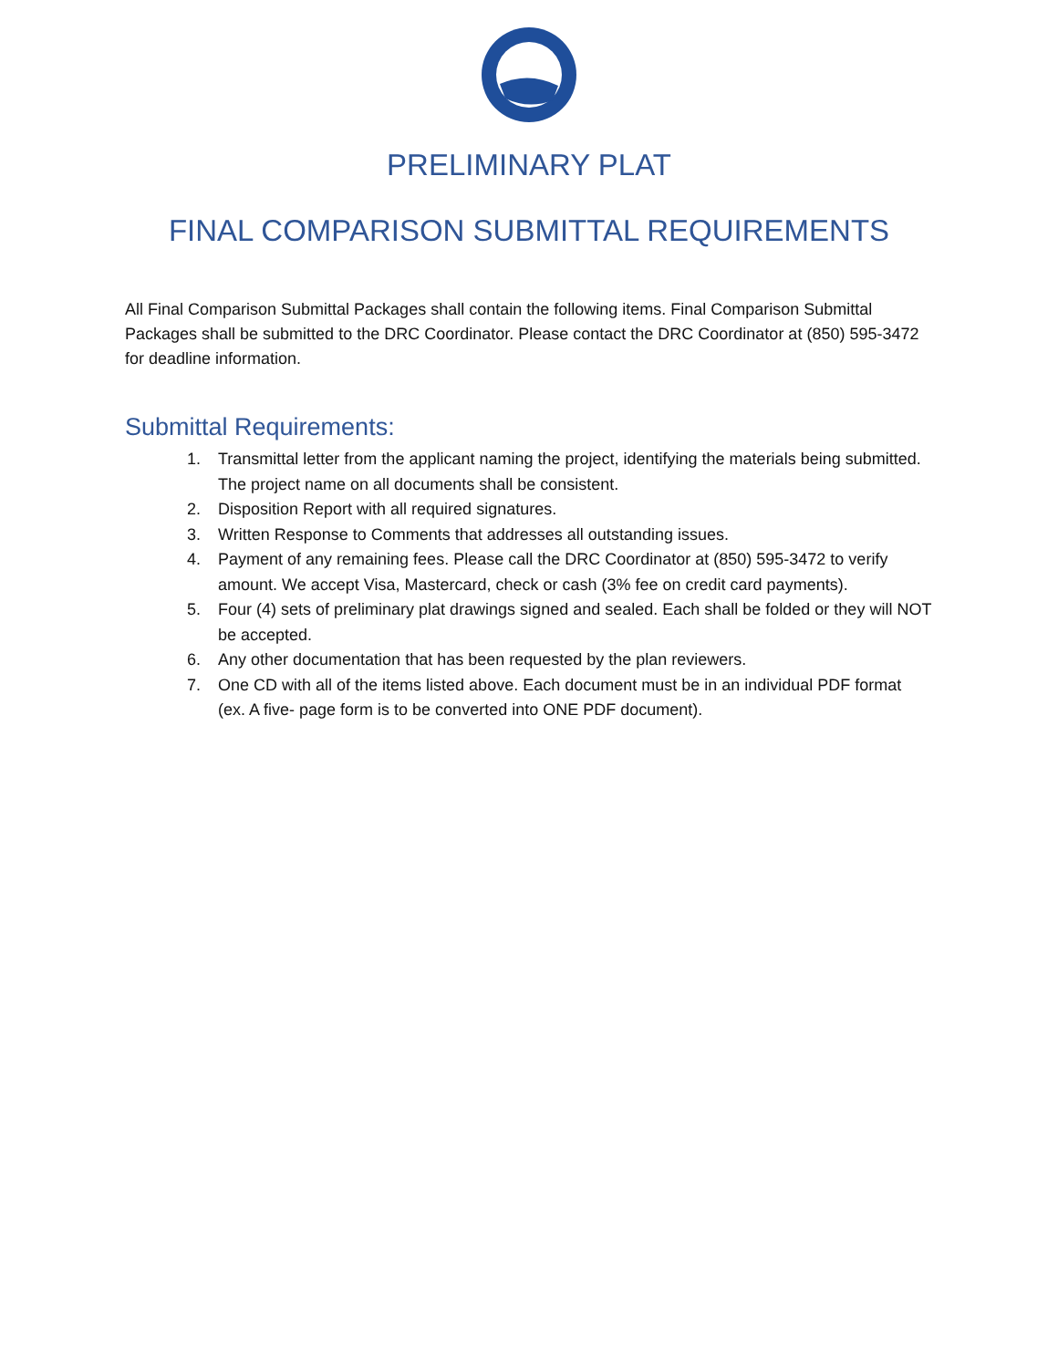PRELIMINARY PLAT
FINAL COMPARISON SUBMITTAL REQUIREMENTS
All Final Comparison Submittal Packages shall contain the following items. Final Comparison Submittal Packages shall be submitted to the DRC Coordinator. Please contact the DRC Coordinator at (850) 595-3472 for deadline information.
Submittal Requirements:
1. Transmittal letter from the applicant naming the project, identifying the materials being submitted. The project name on all documents shall be consistent.
2. Disposition Report with all required signatures.
3. Written Response to Comments that addresses all outstanding issues.
4. Payment of any remaining fees. Please call the DRC Coordinator at (850) 595-3472 to verify amount. We accept Visa, Mastercard, check or cash (3% fee on credit card payments).
5. Four (4) sets of preliminary plat drawings signed and sealed. Each shall be folded or they will NOT be accepted.
6. Any other documentation that has been requested by the plan reviewers.
7. One CD with all of the items listed above. Each document must be in an individual PDF format (ex. A five- page form is to be converted into ONE PDF document).